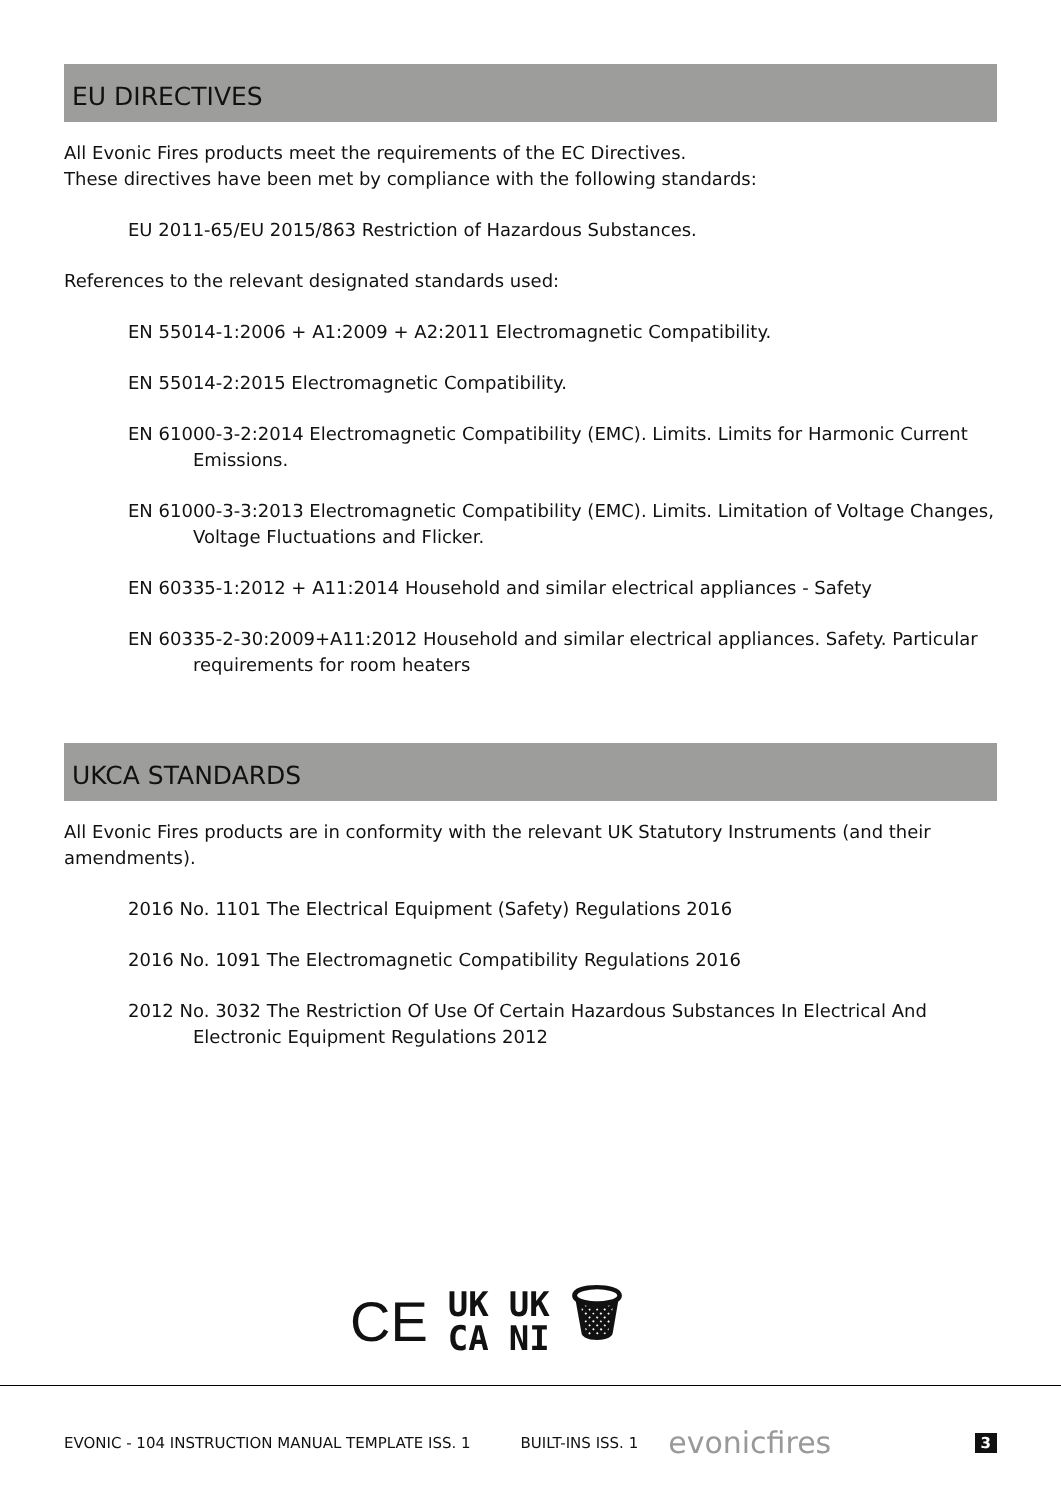EU DIRECTIVES
All Evonic Fires products meet the requirements of the EC Directives.
These directives have been met by compliance with the following standards:
EU 2011-65/EU 2015/863 Restriction of Hazardous Substances.
References to the relevant designated standards used:
EN 55014-1:2006 + A1:2009 + A2:2011 Electromagnetic Compatibility.
EN 55014-2:2015 Electromagnetic Compatibility.
EN 61000-3-2:2014 Electromagnetic Compatibility (EMC). Limits. Limits for Harmonic Current Emissions.
EN 61000-3-3:2013 Electromagnetic Compatibility (EMC). Limits. Limitation of Voltage Changes, Voltage Fluctuations and Flicker.
EN 60335-1:2012 + A11:2014 Household and similar electrical appliances - Safety
EN 60335-2-30:2009+A11:2012 Household and similar electrical appliances. Safety. Particular requirements for room heaters
UKCA STANDARDS
All Evonic Fires products are in conformity with the relevant UK Statutory Instruments (and their amendments).
2016 No. 1101 The Electrical Equipment (Safety) Regulations 2016
2016 No. 1091 The Electromagnetic Compatibility Regulations 2016
2012 No. 3032 The Restriction Of Use Of Certain Hazardous Substances In Electrical And Electronic Equipment Regulations 2012
CE UK
CA UK
NI 🗑
EVONIC - 104 INSTRUCTION MANUAL TEMPLATE ISS. 1 BUILT-INS ISS. 1 evonicfires 3